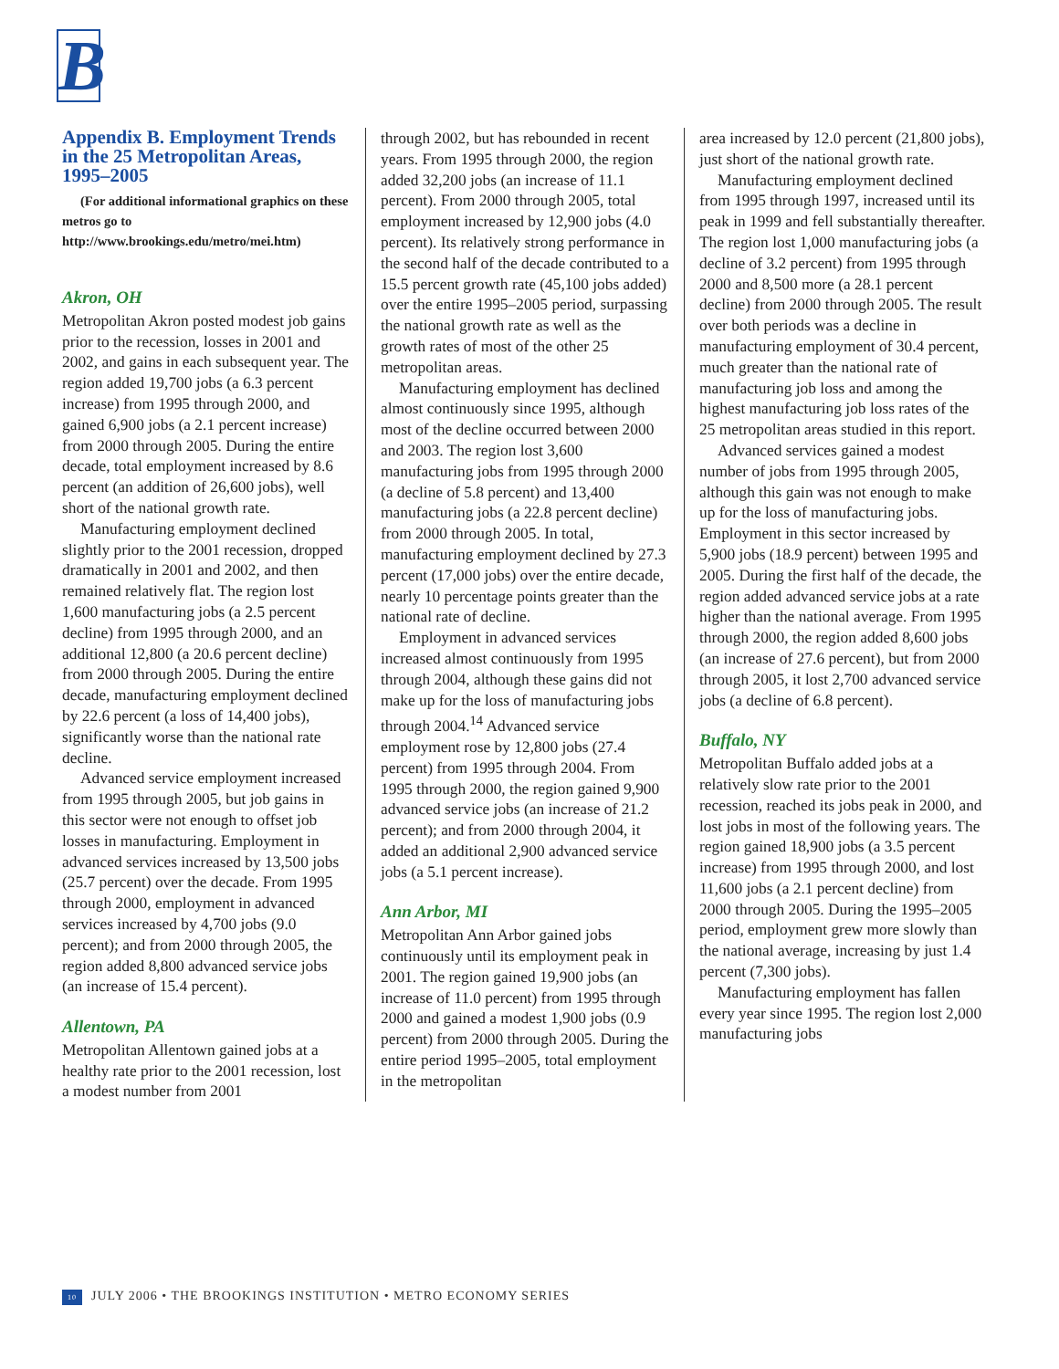B
Appendix B. Employment Trends in the 25 Metropolitan Areas, 1995–2005
(For additional informational graphics on these metros go to http://www.brookings.edu/metro/mei.htm)
Akron, OH
Metropolitan Akron posted modest job gains prior to the recession, losses in 2001 and 2002, and gains in each subsequent year. The region added 19,700 jobs (a 6.3 percent increase) from 1995 through 2000, and gained 6,900 jobs (a 2.1 percent increase) from 2000 through 2005. During the entire decade, total employment increased by 8.6 percent (an addition of 26,600 jobs), well short of the national growth rate.
Manufacturing employment declined slightly prior to the 2001 recession, dropped dramatically in 2001 and 2002, and then remained relatively flat. The region lost 1,600 manufacturing jobs (a 2.5 percent decline) from 1995 through 2000, and an additional 12,800 (a 20.6 percent decline) from 2000 through 2005. During the entire decade, manufacturing employment declined by 22.6 percent (a loss of 14,400 jobs), significantly worse than the national rate decline.
Advanced service employment increased from 1995 through 2005, but job gains in this sector were not enough to offset job losses in manufacturing. Employment in advanced services increased by 13,500 jobs (25.7 percent) over the decade. From 1995 through 2000, employment in advanced services increased by 4,700 jobs (9.0 percent); and from 2000 through 2005, the region added 8,800 advanced service jobs (an increase of 15.4 percent).
Allentown, PA
Metropolitan Allentown gained jobs at a healthy rate prior to the 2001 recession, lost a modest number from 2001
through 2002, but has rebounded in recent years. From 1995 through 2000, the region added 32,200 jobs (an increase of 11.1 percent). From 2000 through 2005, total employment increased by 12,900 jobs (4.0 percent). Its relatively strong performance in the second half of the decade contributed to a 15.5 percent growth rate (45,100 jobs added) over the entire 1995–2005 period, surpassing the national growth rate as well as the growth rates of most of the other 25 metropolitan areas.
Manufacturing employment has declined almost continuously since 1995, although most of the decline occurred between 2000 and 2003. The region lost 3,600 manufacturing jobs from 1995 through 2000 (a decline of 5.8 percent) and 13,400 manufacturing jobs (a 22.8 percent decline) from 2000 through 2005. In total, manufacturing employment declined by 27.3 percent (17,000 jobs) over the entire decade, nearly 10 percentage points greater than the national rate of decline.
Employment in advanced services increased almost continuously from 1995 through 2004, although these gains did not make up for the loss of manufacturing jobs through 2004.<sup>14</sup> Advanced service employment rose by 12,800 jobs (27.4 percent) from 1995 through 2004. From 1995 through 2000, the region gained 9,900 advanced service jobs (an increase of 21.2 percent); and from 2000 through 2004, it added an additional 2,900 advanced service jobs (a 5.1 percent increase).
Ann Arbor, MI
Metropolitan Ann Arbor gained jobs continuously until its employment peak in 2001. The region gained 19,900 jobs (an increase of 11.0 percent) from 1995 through 2000 and gained a modest 1,900 jobs (0.9 percent) from 2000 through 2005. During the entire period 1995–2005, total employment in the metropolitan
area increased by 12.0 percent (21,800 jobs), just short of the national growth rate.
Manufacturing employment declined from 1995 through 1997, increased until its peak in 1999 and fell substantially thereafter. The region lost 1,000 manufacturing jobs (a decline of 3.2 percent) from 1995 through 2000 and 8,500 more (a 28.1 percent decline) from 2000 through 2005. The result over both periods was a decline in manufacturing employment of 30.4 percent, much greater than the national rate of manufacturing job loss and among the highest manufacturing job loss rates of the 25 metropolitan areas studied in this report.
Advanced services gained a modest number of jobs from 1995 through 2005, although this gain was not enough to make up for the loss of manufacturing jobs. Employment in this sector increased by 5,900 jobs (18.9 percent) between 1995 and 2005. During the first half of the decade, the region added advanced service jobs at a rate higher than the national average. From 1995 through 2000, the region added 8,600 jobs (an increase of 27.6 percent), but from 2000 through 2005, it lost 2,700 advanced service jobs (a decline of 6.8 percent).
Buffalo, NY
Metropolitan Buffalo added jobs at a relatively slow rate prior to the 2001 recession, reached its jobs peak in 2000, and lost jobs in most of the following years. The region gained 18,900 jobs (a 3.5 percent increase) from 1995 through 2000, and lost 11,600 jobs (a 2.1 percent decline) from 2000 through 2005. During the 1995–2005 period, employment grew more slowly than the national average, increasing by just 1.4 percent (7,300 jobs).
Manufacturing employment has fallen every year since 1995. The region lost 2,000 manufacturing jobs
10 JULY 2006 • THE BROOKINGS INSTITUTION • METRO ECONOMY SERIES